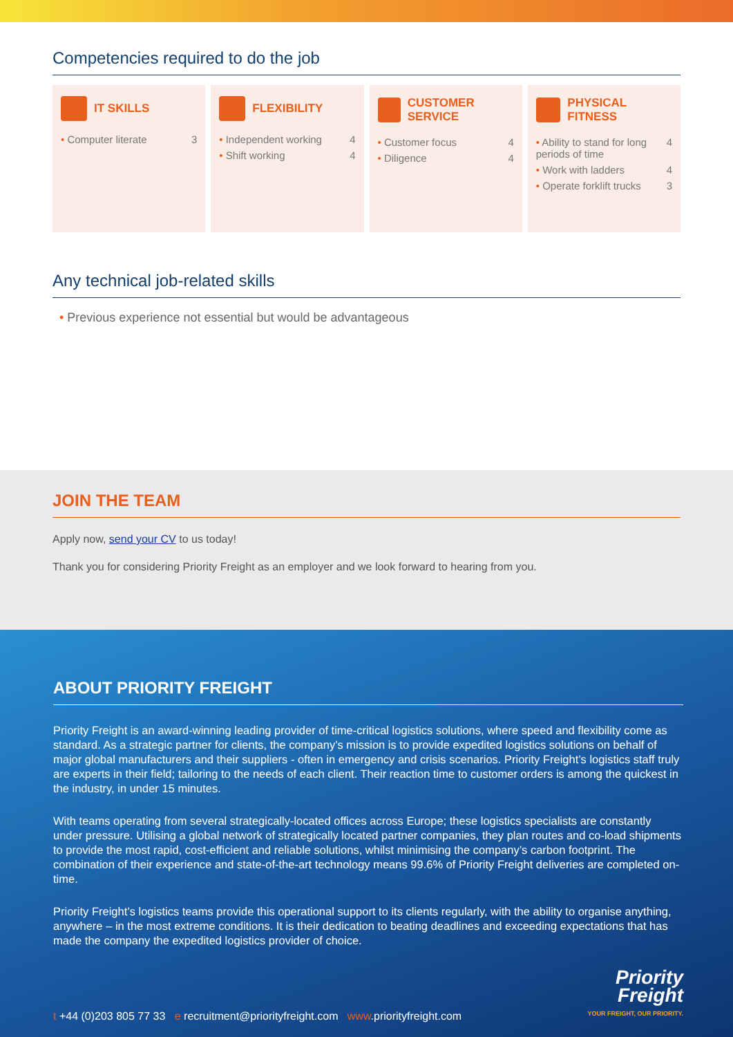Competencies required to do the job
IT SKILLS
• Computer literate 3
FLEXIBILITY
• Independent working 4
• Shift working 4
CUSTOMER SERVICE
• Customer focus 4
• Diligence 4
PHYSICAL FITNESS
• Ability to stand for long periods of time 4
• Work with ladders 4
• Operate forklift trucks 3
Any technical job-related skills
• Previous experience not essential but would be advantageous
JOIN THE TEAM
Apply now, send your CV to us today!
Thank you for considering Priority Freight as an employer and we look forward to hearing from you.
ABOUT PRIORITY FREIGHT
Priority Freight is an award-winning leading provider of time-critical logistics solutions, where speed and flexibility come as standard. As a strategic partner for clients, the company’s mission is to provide expedited logistics solutions on behalf of major global manufacturers and their suppliers - often in emergency and crisis scenarios. Priority Freight’s logistics staff truly are experts in their field; tailoring to the needs of each client. Their reaction time to customer orders is among the quickest in the industry, in under 15 minutes.
With teams operating from several strategically-located offices across Europe; these logistics specialists are constantly under pressure. Utilising a global network of strategically located partner companies, they plan routes and co-load shipments to provide the most rapid, cost-efficient and reliable solutions, whilst minimising the company’s carbon footprint. The combination of their experience and state-of-the-art technology means 99.6% of Priority Freight deliveries are completed on-time.
Priority Freight’s logistics teams provide this operational support to its clients regularly, with the ability to organise anything, anywhere – in the most extreme conditions. It is their dedication to beating deadlines and exceeding expectations that has made the company the expedited logistics provider of choice.
t +44 (0)203 805 77 33 e recruitment@priorityfreight.com www.priorityfreight.com
Priority
Freight
YOUR FREIGHT, OUR PRIORITY.